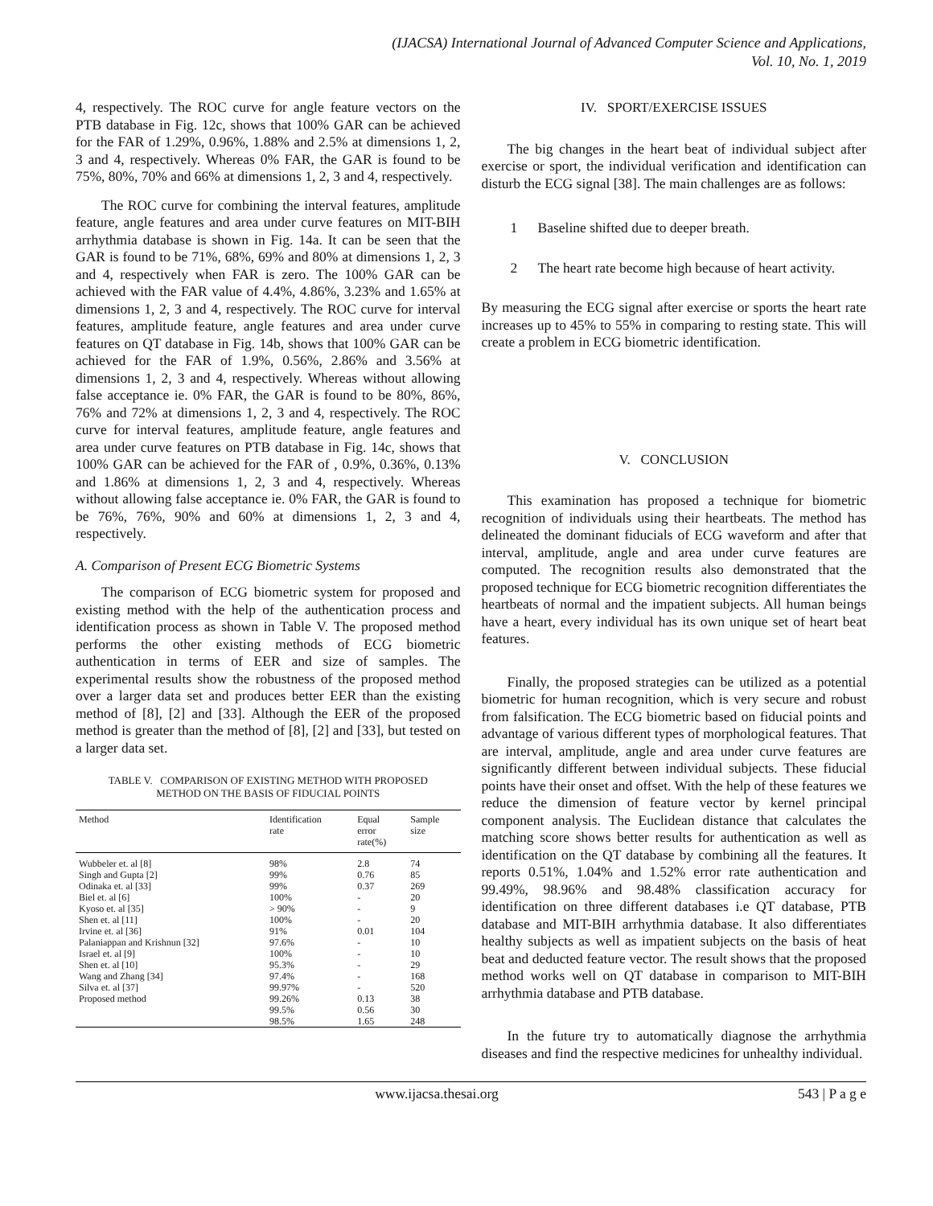(IJACSA) International Journal of Advanced Computer Science and Applications,
Vol. 10, No. 1, 2019
4, respectively. The ROC curve for angle feature vectors on the PTB database in Fig. 12c, shows that 100% GAR can be achieved for the FAR of 1.29%, 0.96%, 1.88% and 2.5% at dimensions 1, 2, 3 and 4, respectively. Whereas 0% FAR, the GAR is found to be 75%, 80%, 70% and 66% at dimensions 1, 2, 3 and 4, respectively.
The ROC curve for combining the interval features, amplitude feature, angle features and area under curve features on MIT-BIH arrhythmia database is shown in Fig. 14a. It can be seen that the GAR is found to be 71%, 68%, 69% and 80% at dimensions 1, 2, 3 and 4, respectively when FAR is zero. The 100% GAR can be achieved with the FAR value of 4.4%, 4.86%, 3.23% and 1.65% at dimensions 1, 2, 3 and 4, respectively. The ROC curve for interval features, amplitude feature, angle features and area under curve features on QT database in Fig. 14b, shows that 100% GAR can be achieved for the FAR of 1.9%, 0.56%, 2.86% and 3.56% at dimensions 1, 2, 3 and 4, respectively. Whereas without allowing false acceptance ie. 0% FAR, the GAR is found to be 80%, 86%, 76% and 72% at dimensions 1, 2, 3 and 4, respectively. The ROC curve for interval features, amplitude feature, angle features and area under curve features on PTB database in Fig. 14c, shows that 100% GAR can be achieved for the FAR of , 0.9%, 0.36%, 0.13% and 1.86% at dimensions 1, 2, 3 and 4, respectively. Whereas without allowing false acceptance ie. 0% FAR, the GAR is found to be 76%, 76%, 90% and 60% at dimensions 1, 2, 3 and 4, respectively.
A. Comparison of Present ECG Biometric Systems
The comparison of ECG biometric system for proposed and existing method with the help of the authentication process and identification process as shown in Table V. The proposed method performs the other existing methods of ECG biometric authentication in terms of EER and size of samples. The experimental results show the robustness of the proposed method over a larger data set and produces better EER than the existing method of [8], [2] and [33]. Although the EER of the proposed method is greater than the method of [8], [2] and [33], but tested on a larger data set.
TABLE V. COMPARISON OF EXISTING METHOD WITH PROPOSED
METHOD ON THE BASIS OF FIDUCIAL POINTS
| Method | Identification rate | Equal error rate(%) | Sample size |
| --- | --- | --- | --- |
| Wubbeler et. al [8] | 98% | 2.8 | 74 |
| Singh and Gupta [2] | 99% | 0.76 | 85 |
| Odinaka et. al [33] | 99% | 0.37 | 269 |
| Biel et. al [6] | 100% | - | 20 |
| Kyoso et. al [35] | > 90% | - | 9 |
| Shen et. al [11] | 100% | - | 20 |
| Irvine et. al [36] | 91% | 0.01 | 104 |
| Palaniappan and Krishnun [32] | 97.6% | - | 10 |
| Israel et. al [9] | 100% | - | 10 |
| Shen et. al [10] | 95.3% | - | 29 |
| Wang and Zhang [34] | 97.4% | - | 168 |
| Silva et. al [37] | 99.97% | - | 520 |
| Proposed method | 99.26% | 0.13 | 38 |
| | 99.5% | 0.56 | 30 |
| | 98.5% | 1.65 | 248 |
IV. SPORT/EXERCISE ISSUES
The big changes in the heart beat of individual subject after exercise or sport, the individual verification and identification can disturb the ECG signal [38]. The main challenges are as follows:
1 Baseline shifted due to deeper breath.
2 The heart rate become high because of heart activity.
By measuring the ECG signal after exercise or sports the heart rate increases up to 45% to 55% in comparing to resting state. This will create a problem in ECG biometric identification.
V. CONCLUSION
This examination has proposed a technique for biometric recognition of individuals using their heartbeats. The method has delineated the dominant fiducials of ECG waveform and after that interval, amplitude, angle and area under curve features are computed. The recognition results also demonstrated that the proposed technique for ECG biometric recognition differentiates the heartbeats of normal and the impatient subjects. All human beings have a heart, every individual has its own unique set of heart beat features.
Finally, the proposed strategies can be utilized as a potential biometric for human recognition, which is very secure and robust from falsification. The ECG biometric based on fiducial points and advantage of various different types of morphological features. That are interval, amplitude, angle and area under curve features are significantly different between individual subjects. These fiducial points have their onset and offset. With the help of these features we reduce the dimension of feature vector by kernel principal component analysis. The Euclidean distance that calculates the matching score shows better results for authentication as well as identification on the QT database by combining all the features. It reports 0.51%, 1.04% and 1.52% error rate authentication and 99.49%, 98.96% and 98.48% classification accuracy for identification on three different databases i.e QT database, PTB database and MIT-BIH arrhythmia database. It also differentiates healthy subjects as well as impatient subjects on the basis of heat beat and deducted feature vector. The result shows that the proposed method works well on QT database in comparison to MIT-BIH arrhythmia database and PTB database.
In the future try to automatically diagnose the arrhythmia diseases and find the respective medicines for unhealthy individual.
www.ijacsa.thesai.org 543 | P a g e